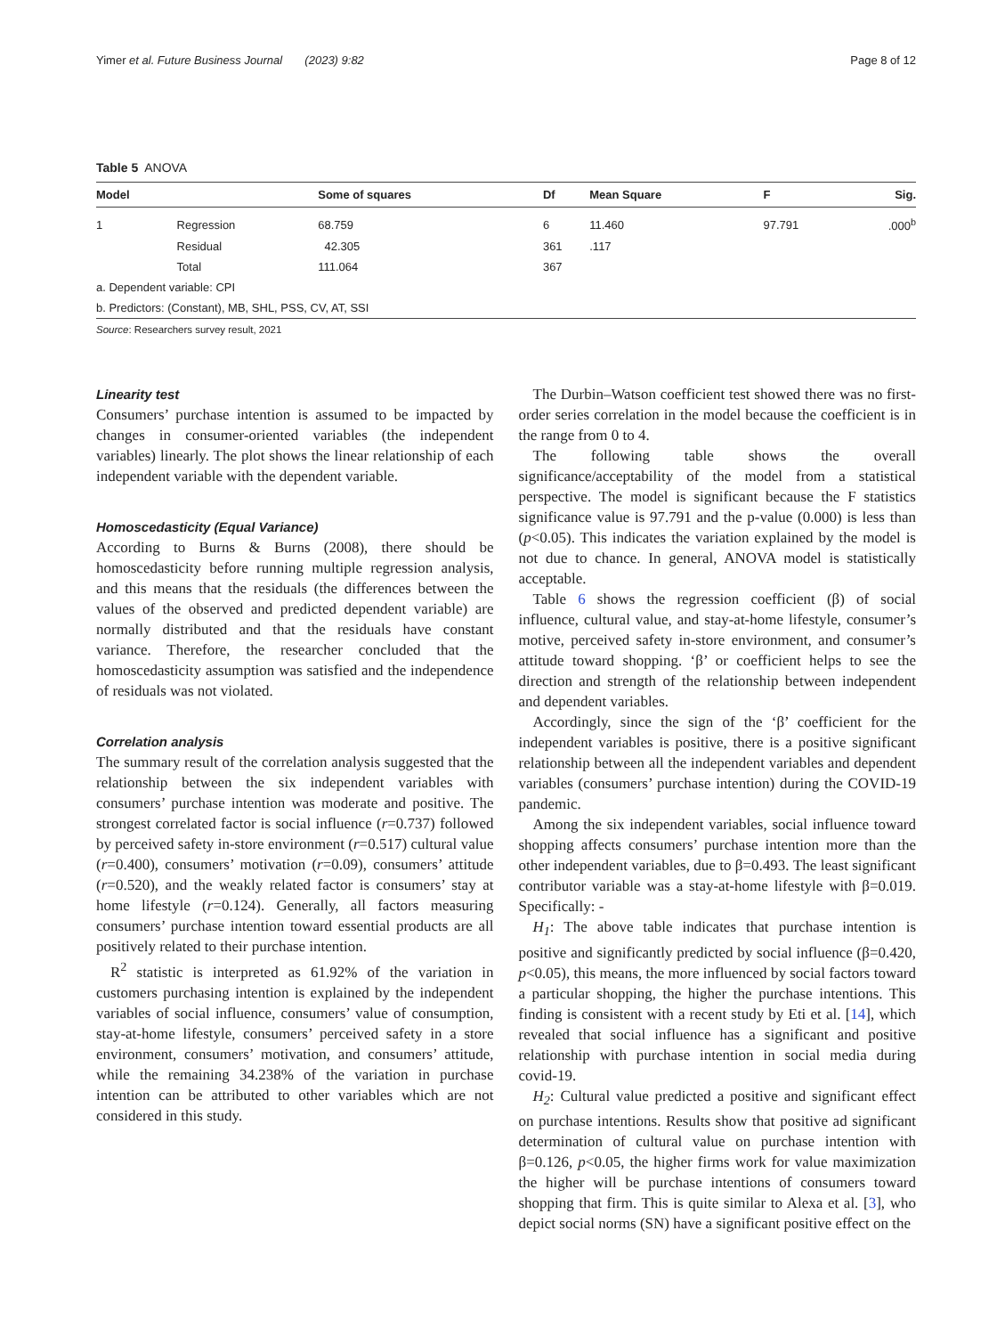Yimer et al. Future Business Journal (2023) 9:82 Page 8 of 12
Table 5 ANOVA
| Model | | Some of squares | Df | Mean Square | F | Sig. |
| --- | --- | --- | --- | --- | --- | --- |
| 1 | Regression | 68.759 | 6 | 11.460 | 97.791 | .000<sup>b</sup> |
| | Residual | 42.305 | 361 | .117 | | |
| | Total | 111.064 | 367 | | | |
| a. Dependent variable: CPI | | | | | | |
| b. Predictors: (Constant), MB, SHL, PSS, CV, AT, SSI | | | | | | |
Source: Researchers survey result, 2021
Linearity test
Consumers’ purchase intention is assumed to be impacted by changes in consumer-oriented variables (the independent variables) linearly. The plot shows the linear relationship of each independent variable with the dependent variable.
Homoscedasticity (Equal Variance)
According to Burns & Burns (2008), there should be homoscedasticity before running multiple regression analysis, and this means that the residuals (the differences between the values of the observed and predicted dependent variable) are normally distributed and that the residuals have constant variance. Therefore, the researcher concluded that the homoscedasticity assumption was satisfied and the independence of residuals was not violated.
Correlation analysis
The summary result of the correlation analysis suggested that the relationship between the six independent variables with consumers’ purchase intention was moderate and positive. The strongest correlated factor is social influence (r=0.737) followed by perceived safety in-store environment (r=0.517) cultural value (r=0.400), consumers’ motivation (r=0.09), consumers’ attitude (r=0.520), and the weakly related factor is consumers’ stay at home lifestyle (r=0.124). Generally, all factors measuring consumers’ purchase intention toward essential products are all positively related to their purchase intention.
R<sup>2</sup> statistic is interpreted as 61.92% of the variation in customers purchasing intention is explained by the independent variables of social influence, consumers’ value of consumption, stay-at-home lifestyle, consumers’ perceived safety in a store environment, consumers’ motivation, and consumers’ attitude, while the remaining 34.238% of the variation in purchase intention can be attributed to other variables which are not considered in this study.
The Durbin–Watson coefficient test showed there was no first-order series correlation in the model because the coefficient is in the range from 0 to 4.
The following table shows the overall significance/acceptability of the model from a statistical perspective. The model is significant because the F statistics significance value is 97.791 and the p-value (0.000) is less than (p<0.05). This indicates the variation explained by the model is not due to chance. In general, ANOVA model is statistically acceptable.
Table 6 shows the regression coefficient (β) of social influence, cultural value, and stay-at-home lifestyle, consumer’s motive, perceived safety in-store environment, and consumer’s attitude toward shopping. ‘β’ or coefficient helps to see the direction and strength of the relationship between independent and dependent variables.
Accordingly, since the sign of the ‘β’ coefficient for the independent variables is positive, there is a positive significant relationship between all the independent variables and dependent variables (consumers’ purchase intention) during the COVID-19 pandemic.
Among the six independent variables, social influence toward shopping affects consumers’ purchase intention more than the other independent variables, due to β=0.493. The least significant contributor variable was a stay-at-home lifestyle with β=0.019. Specifically: -
H<sub>1</sub>: The above table indicates that purchase intention is positive and significantly predicted by social influence (β=0.420, p<0.05), this means, the more influenced by social factors toward a particular shopping, the higher the purchase intentions. This finding is consistent with a recent study by Eti et al. [14], which revealed that social influence has a significant and positive relationship with purchase intention in social media during covid-19.
H<sub>2</sub>: Cultural value predicted a positive and significant effect on purchase intentions. Results show that positive ad significant determination of cultural value on purchase intention with β=0.126, p<0.05, the higher firms work for value maximization the higher will be purchase intentions of consumers toward shopping that firm. This is quite similar to Alexa et al. [3], who depict social norms (SN) have a significant positive effect on the